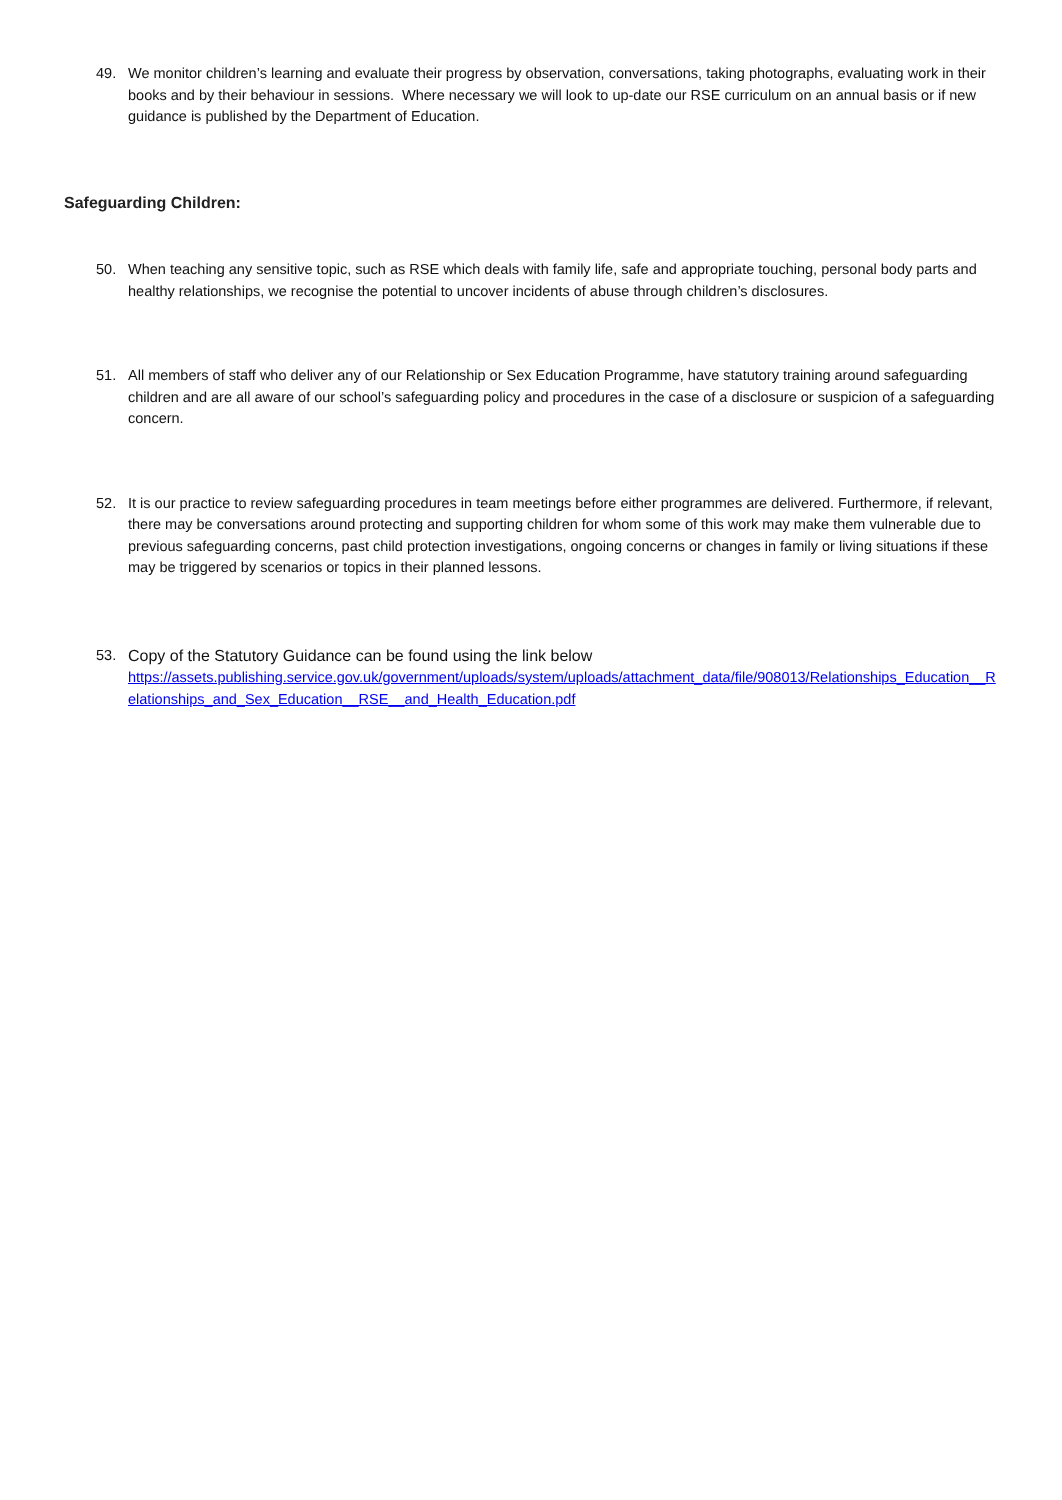49. We monitor children’s learning and evaluate their progress by observation, conversations, taking photographs, evaluating work in their books and by their behaviour in sessions. Where necessary we will look to up-date our RSE curriculum on an annual basis or if new guidance is published by the Department of Education.
Safeguarding Children:
50. When teaching any sensitive topic, such as RSE which deals with family life, safe and appropriate touching, personal body parts and healthy relationships, we recognise the potential to uncover incidents of abuse through children’s disclosures.
51. All members of staff who deliver any of our Relationship or Sex Education Programme, have statutory training around safeguarding children and are all aware of our school’s safeguarding policy and procedures in the case of a disclosure or suspicion of a safeguarding concern.
52. It is our practice to review safeguarding procedures in team meetings before either programmes are delivered. Furthermore, if relevant, there may be conversations around protecting and supporting children for whom some of this work may make them vulnerable due to previous safeguarding concerns, past child protection investigations, ongoing concerns or changes in family or living situations if these may be triggered by scenarios or topics in their planned lessons.
53. Copy of the Statutory Guidance can be found using the link below
https://assets.publishing.service.gov.uk/government/uploads/system/uploads/attachment_data/file/908013/Relationships_Education__Relationships_and_Sex_Education__RSE__and_Health_Education.pdf